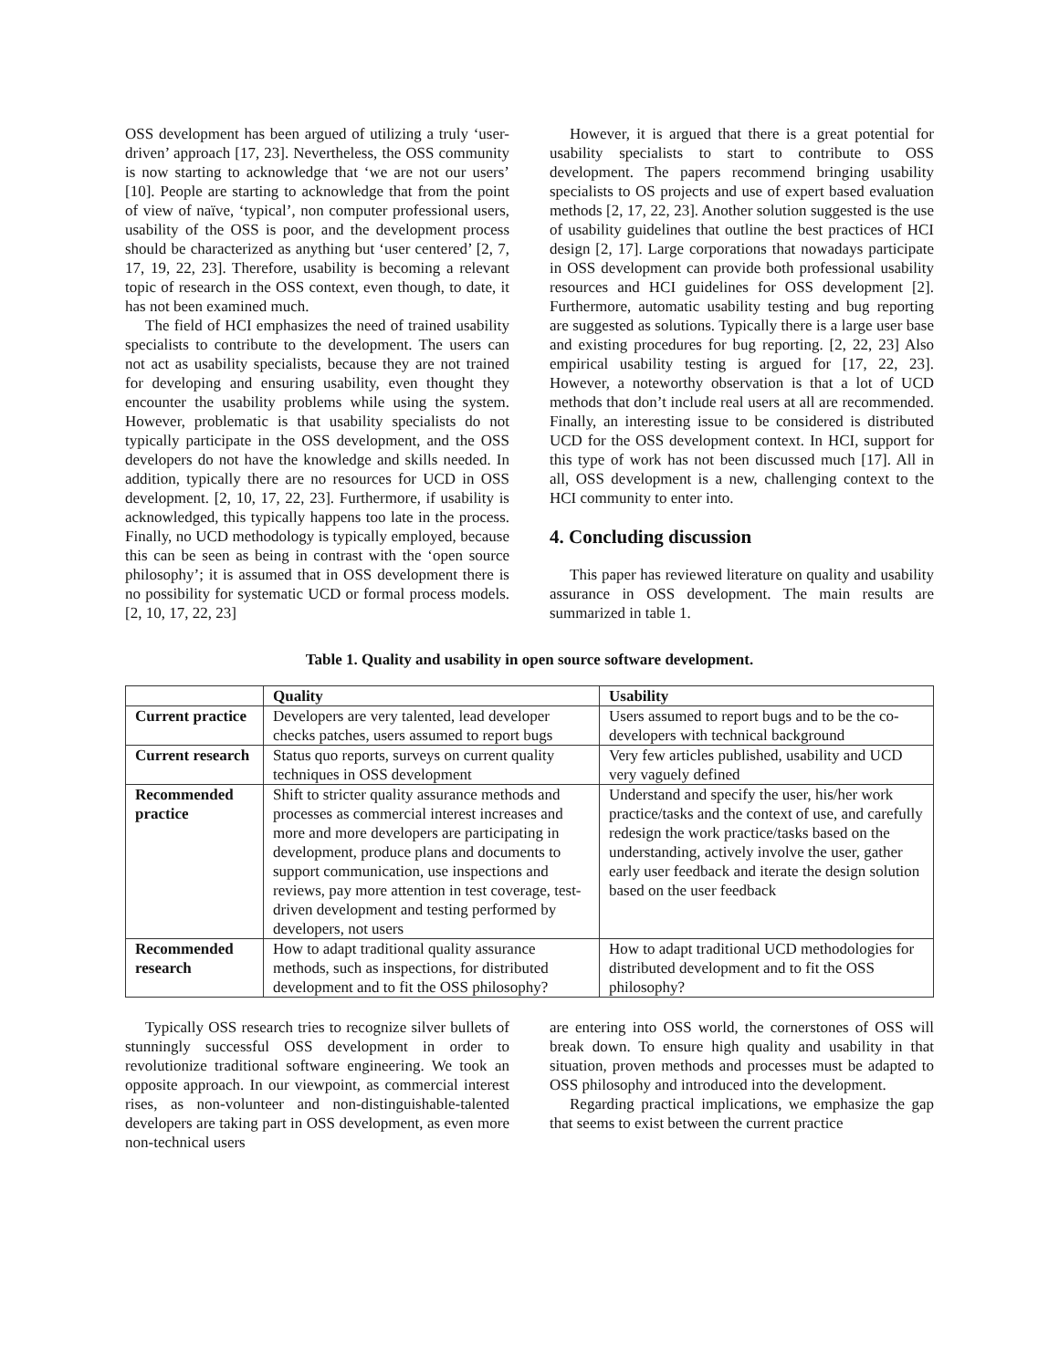OSS development has been argued of utilizing a truly ‘user-driven’ approach [17, 23]. Nevertheless, the OSS community is now starting to acknowledge that ‘we are not our users’ [10]. People are starting to acknowledge that from the point of view of naïve, ‘typical’, non computer professional users, usability of the OSS is poor, and the development process should be characterized as anything but ‘user centered’ [2, 7, 17, 19, 22, 23]. Therefore, usability is becoming a relevant topic of research in the OSS context, even though, to date, it has not been examined much.
The field of HCI emphasizes the need of trained usability specialists to contribute to the development. The users can not act as usability specialists, because they are not trained for developing and ensuring usability, even thought they encounter the usability problems while using the system. However, problematic is that usability specialists do not typically participate in the OSS development, and the OSS developers do not have the knowledge and skills needed. In addition, typically there are no resources for UCD in OSS development. [2, 10, 17, 22, 23]. Furthermore, if usability is acknowledged, this typically happens too late in the process. Finally, no UCD methodology is typically employed, because this can be seen as being in contrast with the ‘open source philosophy’; it is assumed that in OSS development there is no possibility for systematic UCD or formal process models. [2, 10, 17, 22, 23]
However, it is argued that there is a great potential for usability specialists to start to contribute to OSS development. The papers recommend bringing usability specialists to OS projects and use of expert based evaluation methods [2, 17, 22, 23]. Another solution suggested is the use of usability guidelines that outline the best practices of HCI design [2, 17]. Large corporations that nowadays participate in OSS development can provide both professional usability resources and HCI guidelines for OSS development [2]. Furthermore, automatic usability testing and bug reporting are suggested as solutions. Typically there is a large user base and existing procedures for bug reporting. [2, 22, 23] Also empirical usability testing is argued for [17, 22, 23]. However, a noteworthy observation is that a lot of UCD methods that don’t include real users at all are recommended. Finally, an interesting issue to be considered is distributed UCD for the OSS development context. In HCI, support for this type of work has not been discussed much [17]. All in all, OSS development is a new, challenging context to the HCI community to enter into.
4. Concluding discussion
This paper has reviewed literature on quality and usability assurance in OSS development. The main results are summarized in table 1.
Table 1. Quality and usability in open source software development.
| | Quality | Usability |
| --- | --- | --- |
| Current practice | Developers are very talented, lead developer checks patches, users assumed to report bugs | Users assumed to report bugs and to be the co-developers with technical background |
| Current research | Status quo reports, surveys on current quality techniques in OSS development | Very few articles published, usability and UCD very vaguely defined |
| Recommended practice | Shift to stricter quality assurance methods and processes as commercial interest increases and more and more developers are participating in development, produce plans and documents to support communication, use inspections and reviews, pay more attention in test coverage, test-driven development and testing performed by developers, not users | Understand and specify the user, his/her work practice/tasks and the context of use, and carefully redesign the work practice/tasks based on the understanding, actively involve the user, gather early user feedback and iterate the design solution based on the user feedback |
| Recommended research | How to adapt traditional quality assurance methods, such as inspections, for distributed development and to fit the OSS philosophy? | How to adapt traditional UCD methodologies for distributed development and to fit the OSS philosophy? |
Typically OSS research tries to recognize silver bullets of stunningly successful OSS development in order to revolutionize traditional software engineering. We took an opposite approach. In our viewpoint, as commercial interest rises, as non-volunteer and non-distinguishable-talented developers are taking part in OSS development, as even more non-technical users
are entering into OSS world, the cornerstones of OSS will break down. To ensure high quality and usability in that situation, proven methods and processes must be adapted to OSS philosophy and introduced into the development.
Regarding practical implications, we emphasize the gap that seems to exist between the current practice